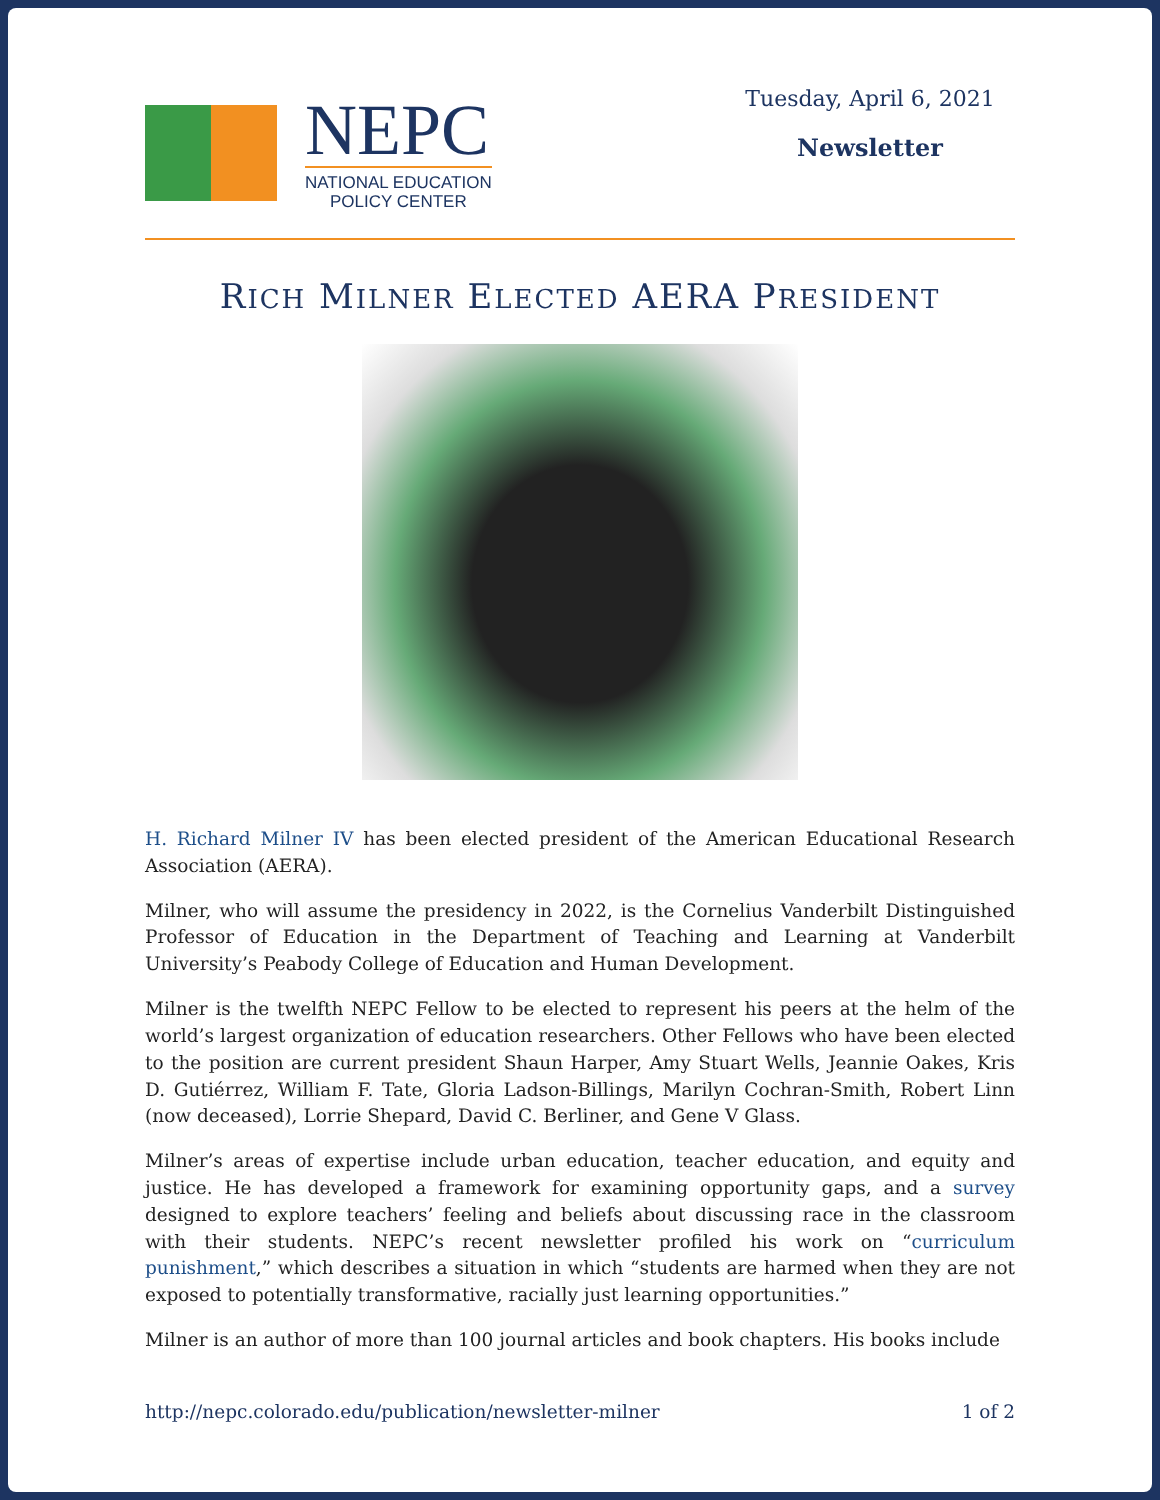NEPC
NATIONAL EDUCATION
POLICY CENTER
Tuesday, April 6, 2021
Newsletter
RICH MILNER ELECTED AERA PRESIDENT
H. Richard Milner IV has been elected president of the American Educational Research Association (AERA).
Milner, who will assume the presidency in 2022, is the Cornelius Vanderbilt Distinguished Professor of Education in the Department of Teaching and Learning at Vanderbilt University’s Peabody College of Education and Human Development.
Milner is the twelfth NEPC Fellow to be elected to represent his peers at the helm of the world’s largest organization of education researchers. Other Fellows who have been elected to the position are current president Shaun Harper, Amy Stuart Wells, Jeannie Oakes, Kris D. Gutiérrez, William F. Tate, Gloria Ladson-Billings, Marilyn Cochran-Smith, Robert Linn (now deceased), Lorrie Shepard, David C. Berliner, and Gene V Glass.
Milner’s areas of expertise include urban education, teacher education, and equity and justice. He has developed a framework for examining opportunity gaps, and a survey designed to explore teachers’ feeling and beliefs about discussing race in the classroom with their students. NEPC’s recent newsletter profiled his work on “curriculum punishment,” which describes a situation in which “students are harmed when they are not exposed to potentially transformative, racially just learning opportunities.”
Milner is an author of more than 100 journal articles and book chapters. His books include
http://nepc.colorado.edu/publication/newsletter-milner 1 of 2